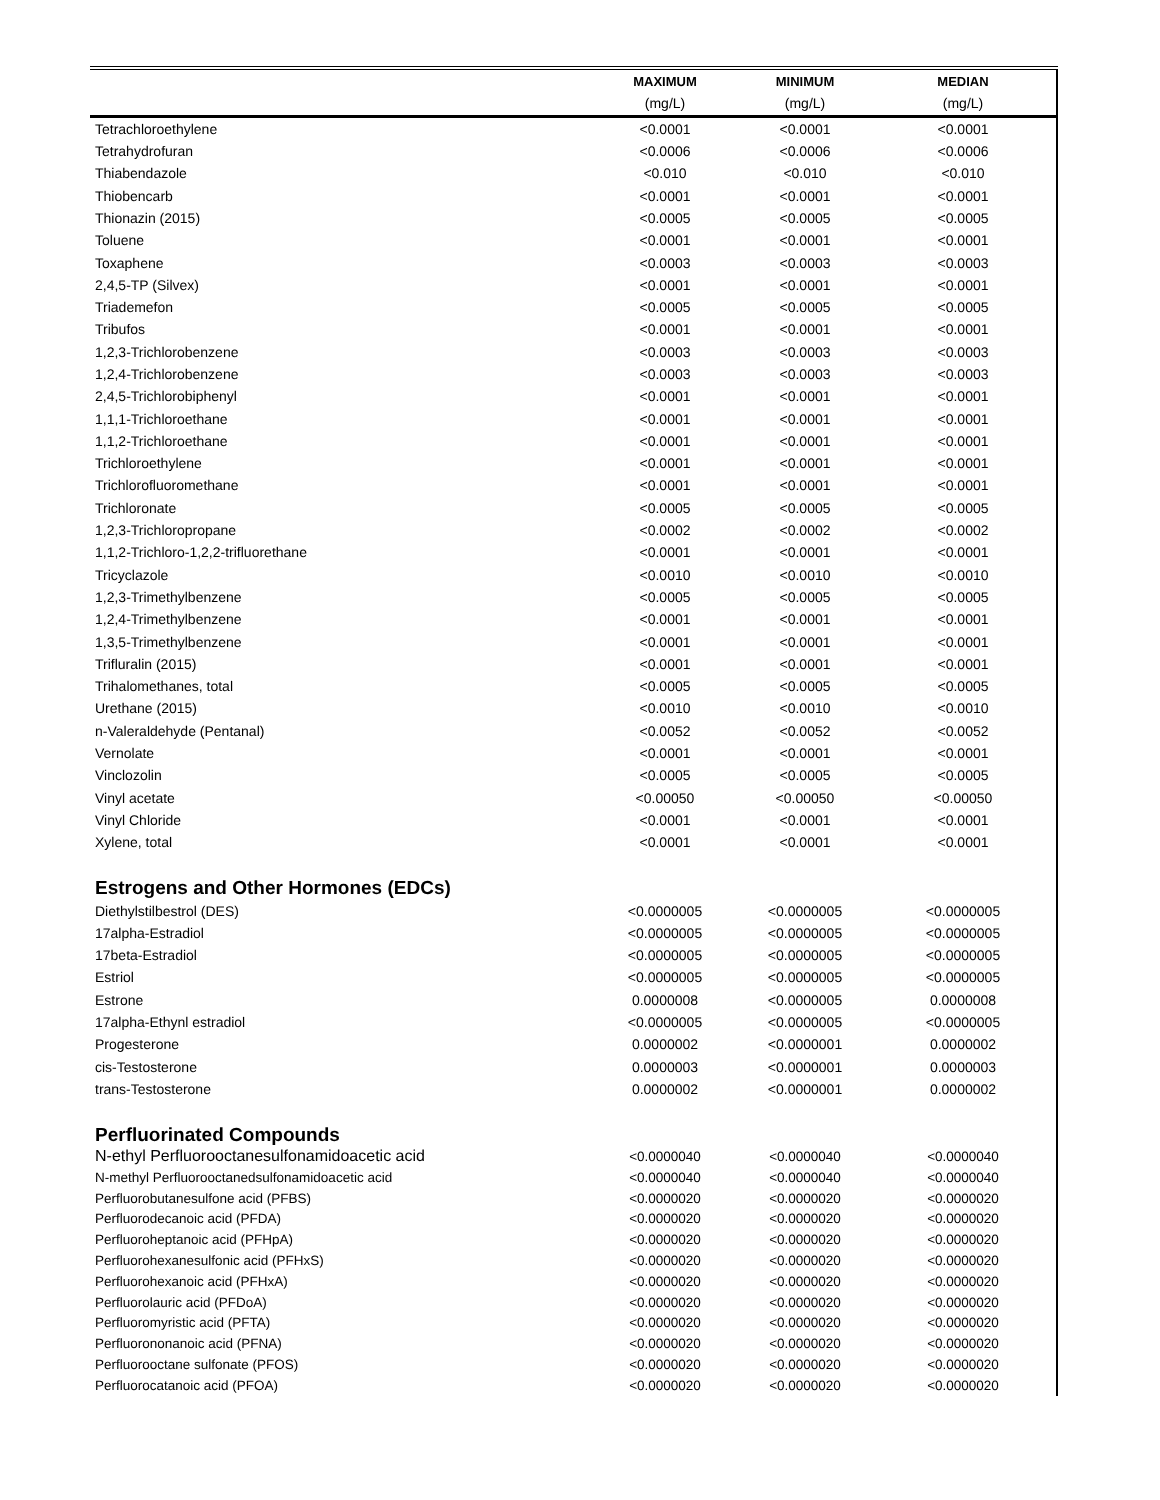| | MAXIMUM | MINIMUM | MEDIAN |
| --- | --- | --- | --- |
| | (mg/L) | (mg/L) | (mg/L) |
| Tetrachloroethylene | <0.0001 | <0.0001 | <0.0001 |
| Tetrahydrofuran | <0.0006 | <0.0006 | <0.0006 |
| Thiabendazole | <0.010 | <0.010 | <0.010 |
| Thiobencarb | <0.0001 | <0.0001 | <0.0001 |
| Thionazin (2015) | <0.0005 | <0.0005 | <0.0005 |
| Toluene | <0.0001 | <0.0001 | <0.0001 |
| Toxaphene | <0.0003 | <0.0003 | <0.0003 |
| 2,4,5-TP (Silvex) | <0.0001 | <0.0001 | <0.0001 |
| Triademefon | <0.0005 | <0.0005 | <0.0005 |
| Tribufos | <0.0001 | <0.0001 | <0.0001 |
| 1,2,3-Trichlorobenzene | <0.0003 | <0.0003 | <0.0003 |
| 1,2,4-Trichlorobenzene | <0.0003 | <0.0003 | <0.0003 |
| 2,4,5-Trichlorobiphenyl | <0.0001 | <0.0001 | <0.0001 |
| 1,1,1-Trichloroethane | <0.0001 | <0.0001 | <0.0001 |
| 1,1,2-Trichloroethane | <0.0001 | <0.0001 | <0.0001 |
| Trichloroethylene | <0.0001 | <0.0001 | <0.0001 |
| Trichlorofluoromethane | <0.0001 | <0.0001 | <0.0001 |
| Trichloronate | <0.0005 | <0.0005 | <0.0005 |
| 1,2,3-Trichloropropane | <0.0002 | <0.0002 | <0.0002 |
| 1,1,2-Trichloro-1,2,2-trifluorethane | <0.0001 | <0.0001 | <0.0001 |
| Tricyclazole | <0.0010 | <0.0010 | <0.0010 |
| 1,2,3-Trimethylbenzene | <0.0005 | <0.0005 | <0.0005 |
| 1,2,4-Trimethylbenzene | <0.0001 | <0.0001 | <0.0001 |
| 1,3,5-Trimethylbenzene | <0.0001 | <0.0001 | <0.0001 |
| Trifluralin (2015) | <0.0001 | <0.0001 | <0.0001 |
| Trihalomethanes, total | <0.0005 | <0.0005 | <0.0005 |
| Urethane (2015) | <0.0010 | <0.0010 | <0.0010 |
| n-Valeraldehyde (Pentanal) | <0.0052 | <0.0052 | <0.0052 |
| Vernolate | <0.0001 | <0.0001 | <0.0001 |
| Vinclozolin | <0.0005 | <0.0005 | <0.0005 |
| Vinyl acetate | <0.00050 | <0.00050 | <0.00050 |
| Vinyl Chloride | <0.0001 | <0.0001 | <0.0001 |
| Xylene, total | <0.0001 | <0.0001 | <0.0001 |
| Estrogens and Other Hormones (EDCs) | | | |
| Diethylstilbestrol (DES) | <0.0000005 | <0.0000005 | <0.0000005 |
| 17alpha-Estradiol | <0.0000005 | <0.0000005 | <0.0000005 |
| 17beta-Estradiol | <0.0000005 | <0.0000005 | <0.0000005 |
| Estriol | <0.0000005 | <0.0000005 | <0.0000005 |
| Estrone | 0.0000008 | <0.0000005 | 0.0000008 |
| 17alpha-Ethynl estradiol | <0.0000005 | <0.0000005 | <0.0000005 |
| Progesterone | 0.0000002 | <0.0000001 | 0.0000002 |
| cis-Testosterone | 0.0000003 | <0.0000001 | 0.0000003 |
| trans-Testosterone | 0.0000002 | <0.0000001 | 0.0000002 |
| Perfluorinated Compounds | | | |
| N-ethyl Perfluorooctanesulfonamidoacetic acid | <0.0000040 | <0.0000040 | <0.0000040 |
| N-methyl Perfluorooctanedsulfonamidoacetic acid | <0.0000040 | <0.0000040 | <0.0000040 |
| Perfluorobutanesulfone acid (PFBS) | <0.0000020 | <0.0000020 | <0.0000020 |
| Perfluorodecanoic acid (PFDA) | <0.0000020 | <0.0000020 | <0.0000020 |
| Perfluoroheptanoic acid (PFHpA) | <0.0000020 | <0.0000020 | <0.0000020 |
| Perfluorohexanesulfonic acid (PFHxS) | <0.0000020 | <0.0000020 | <0.0000020 |
| Perfluorohexanoic acid (PFHxA) | <0.0000020 | <0.0000020 | <0.0000020 |
| Perfluorolauric acid (PFDoA) | <0.0000020 | <0.0000020 | <0.0000020 |
| Perfluoromyristic acid (PFTA) | <0.0000020 | <0.0000020 | <0.0000020 |
| Perfluorononanoic acid (PFNA) | <0.0000020 | <0.0000020 | <0.0000020 |
| Perfluorooctane sulfonate (PFOS) | <0.0000020 | <0.0000020 | <0.0000020 |
| Perfluorocatanoic acid (PFOA) | <0.0000020 | <0.0000020 | <0.0000020 |